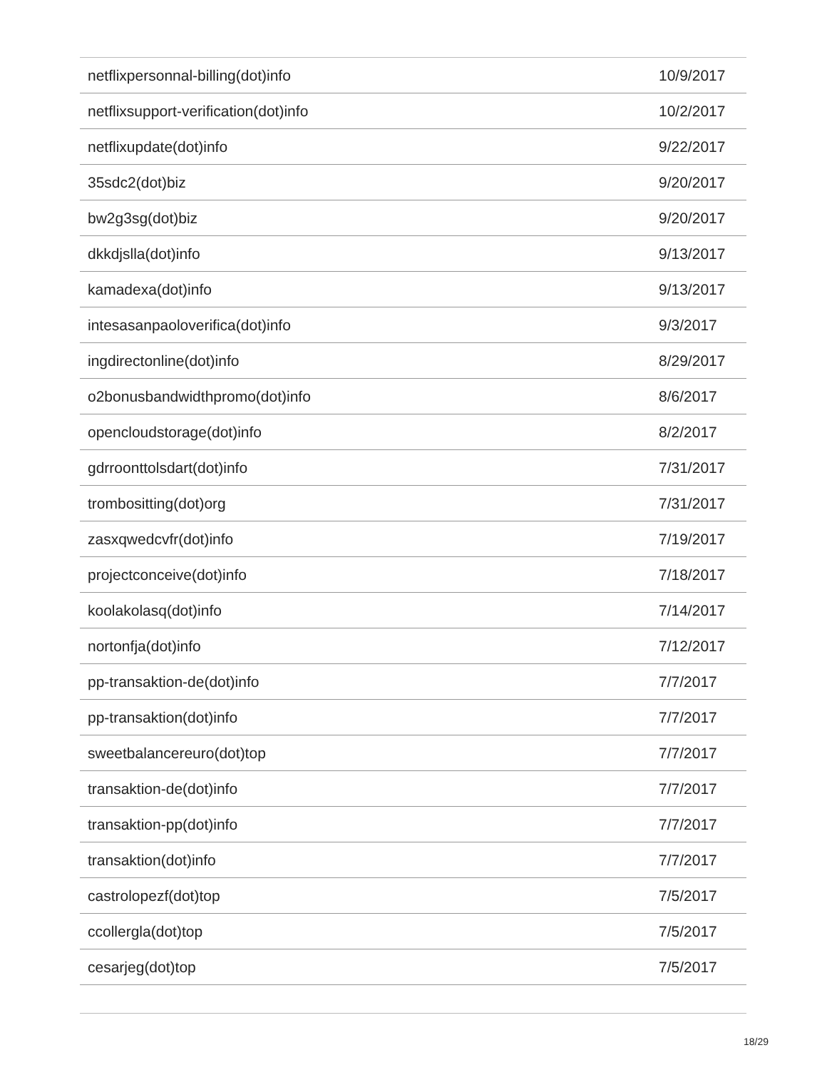| netflixpersonnal-billing(dot)info | 10/9/2017 |
| netflixsupport-verification(dot)info | 10/2/2017 |
| netflixupdate(dot)info | 9/22/2017 |
| 35sdc2(dot)biz | 9/20/2017 |
| bw2g3sg(dot)biz | 9/20/2017 |
| dkkdjslla(dot)info | 9/13/2017 |
| kamadexa(dot)info | 9/13/2017 |
| intesasanpaoloverifica(dot)info | 9/3/2017 |
| ingdirectonline(dot)info | 8/29/2017 |
| o2bonusbandwidthpromo(dot)info | 8/6/2017 |
| opencloudstorage(dot)info | 8/2/2017 |
| gdrroonttolsdart(dot)info | 7/31/2017 |
| trombositting(dot)org | 7/31/2017 |
| zasxqwedcvfr(dot)info | 7/19/2017 |
| projectconceive(dot)info | 7/18/2017 |
| koolakolasq(dot)info | 7/14/2017 |
| nortonfja(dot)info | 7/12/2017 |
| pp-transaktion-de(dot)info | 7/7/2017 |
| pp-transaktion(dot)info | 7/7/2017 |
| sweetbalancereuro(dot)top | 7/7/2017 |
| transaktion-de(dot)info | 7/7/2017 |
| transaktion-pp(dot)info | 7/7/2017 |
| transaktion(dot)info | 7/7/2017 |
| castrolopezf(dot)top | 7/5/2017 |
| ccollergla(dot)top | 7/5/2017 |
| cesarjeg(dot)top | 7/5/2017 |
18/29